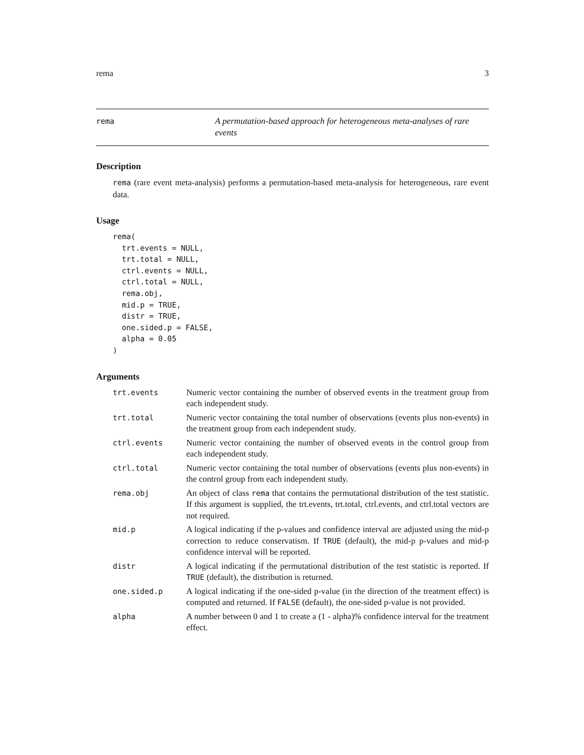rema 3
rema
A permutation-based approach for heterogeneous meta-analyses of rare events
Description
rema (rare event meta-analysis) performs a permutation-based meta-analysis for heterogeneous, rare event data.
Usage
rema(
  trt.events = NULL,
  trt.total = NULL,
  ctrl.events = NULL,
  ctrl.total = NULL,
  rema.obj,
  mid.p = TRUE,
  distr = TRUE,
  one.sided.p = FALSE,
  alpha = 0.05
)
Arguments
| trt.events | Numeric vector containing the number of observed events in the treatment group from each independent study. |
| trt.total | Numeric vector containing the total number of observations (events plus non-events) in the treatment group from each independent study. |
| ctrl.events | Numeric vector containing the number of observed events in the control group from each independent study. |
| ctrl.total | Numeric vector containing the total number of observations (events plus non-events) in the control group from each independent study. |
| rema.obj | An object of class rema that contains the permutational distribution of the test statistic. If this argument is supplied, the trt.events, trt.total, ctrl.events, and ctrl.total vectors are not required. |
| mid.p | A logical indicating if the p-values and confidence interval are adjusted using the mid-p correction to reduce conservatism. If TRUE (default), the mid-p p-values and mid-p confidence interval will be reported. |
| distr | A logical indicating if the permutational distribution of the test statistic is reported. If TRUE (default), the distribution is returned. |
| one.sided.p | A logical indicating if the one-sided p-value (in the direction of the treatment effect) is computed and returned. If FALSE (default), the one-sided p-value is not provided. |
| alpha | A number between 0 and 1 to create a (1 - alpha)% confidence interval for the treatment effect. |